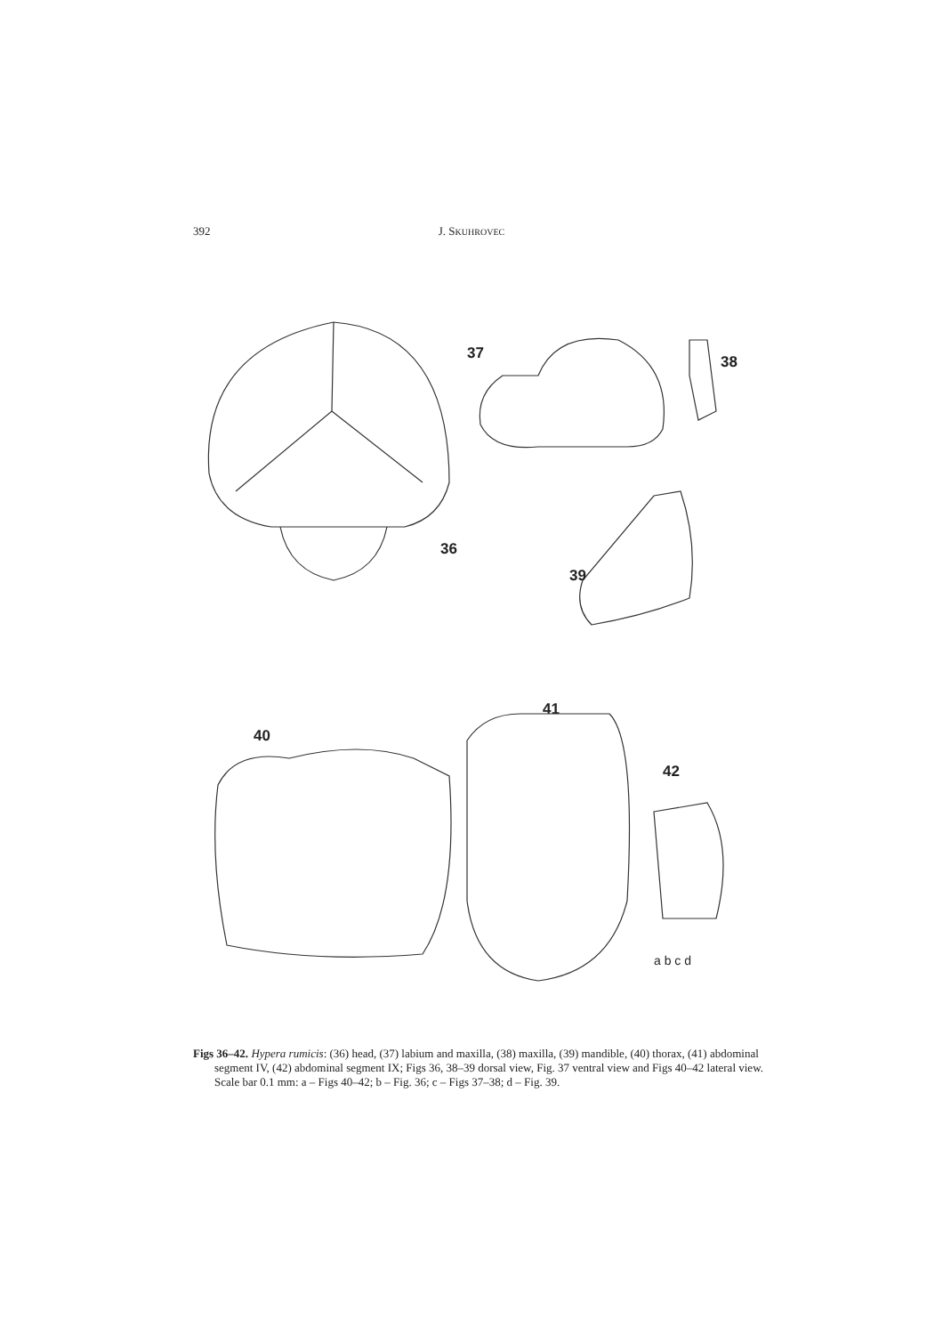392
J. SKUHROVEC
36
37
38
39
40
41
42
a b c d
Figs 36–42. Hypera rumicis: (36) head, (37) labium and maxilla, (38) maxilla, (39) mandible, (40) thorax, (41) abdominal segment IV, (42) abdominal segment IX; Figs 36, 38–39 dorsal view, Fig. 37 ventral view and Figs 40–42 lateral view. Scale bar 0.1 mm: a – Figs 40–42; b – Fig. 36; c – Figs 37–38; d – Fig. 39.